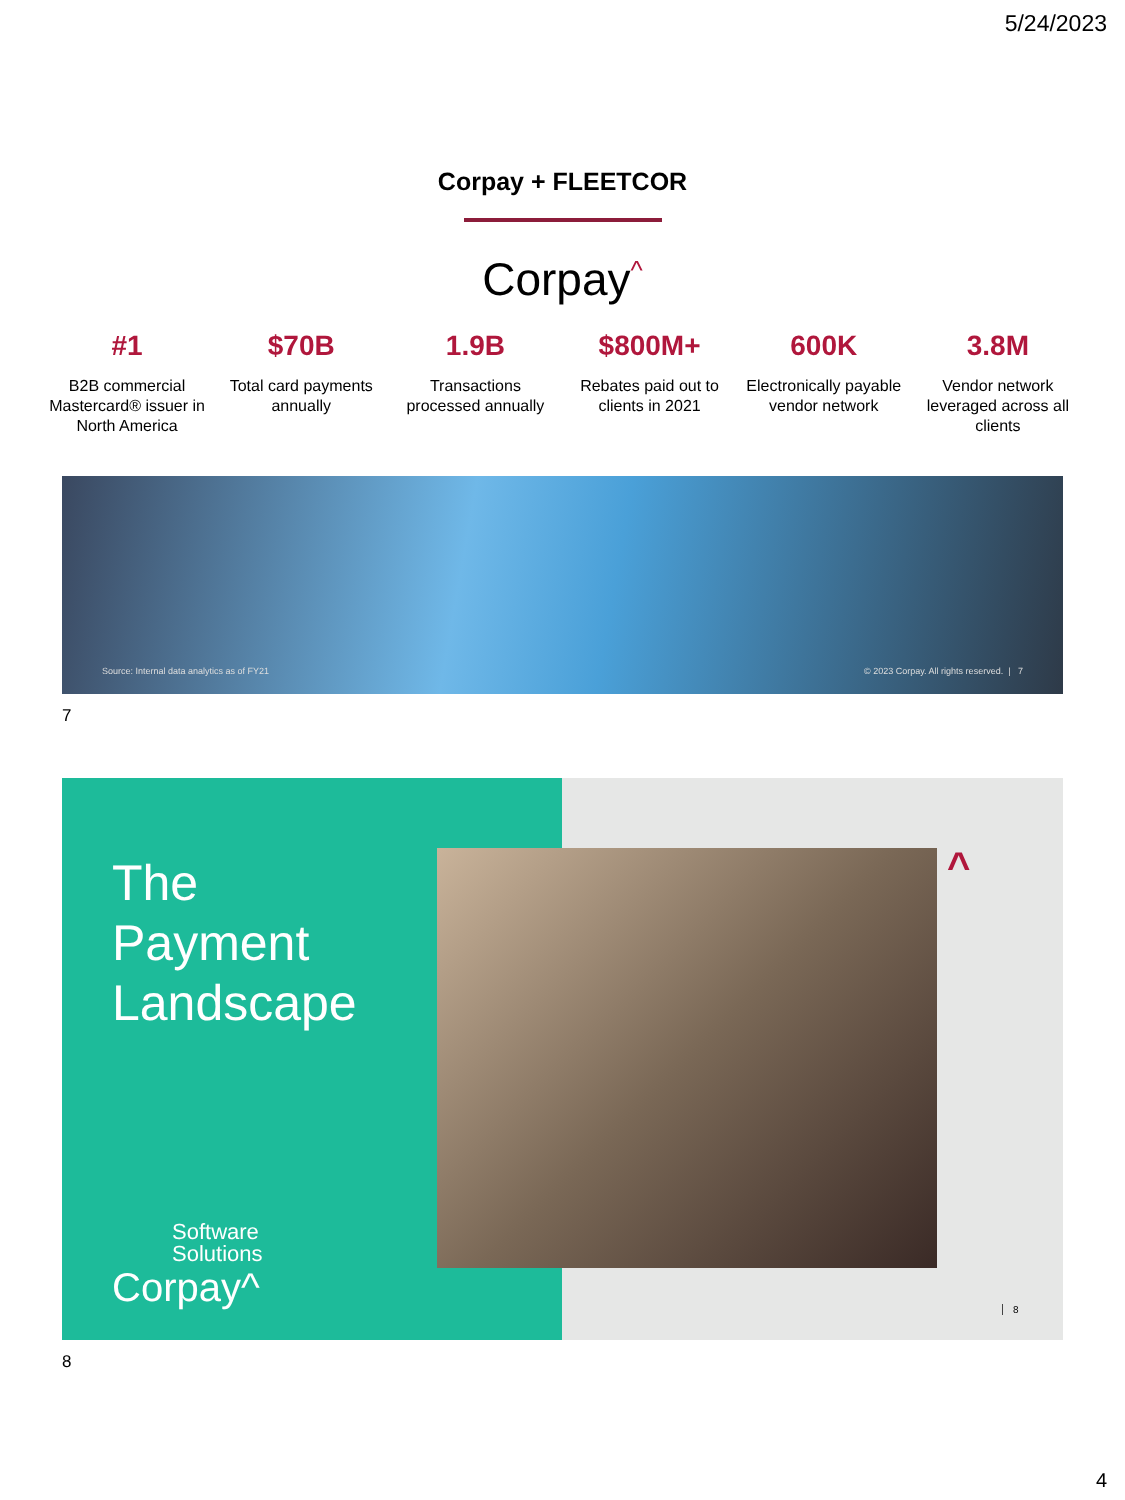5/24/2023
Corpay + FLEETCOR
Corpay<sup>^</sup>
#1
B2B commercial Mastercard® issuer in North America
$70B
Total card payments annually
1.9B
Transactions processed annually
$800M+
Rebates paid out to clients in 2021
600K
Electronically payable vendor network
3.8M
Vendor network leveraged across all clients
Source: Internal data analytics as of FY21 © 2023 Corpay. All rights reserved. | 7
7
The
Payment
Landscape
Software
Solutions
Corpay^
^
8
8
4